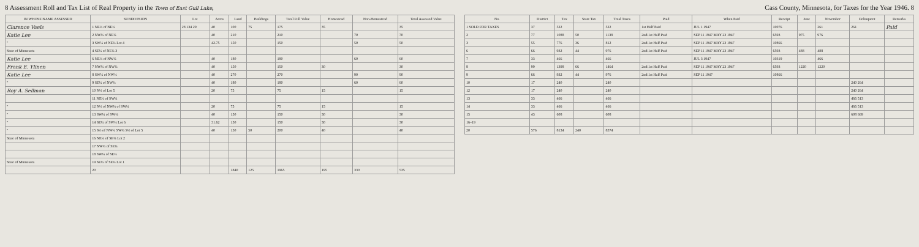8 Assessment Roll and Tax List of Real Property in the Town of East Gull Lake,
| IN WHOSE NAME ASSESSED | SUBDIVISION | Lot | Acres | Land | Buildings | Total Full Value | Homestead | Non-Homestead | Total Assessed Value |
| --- | --- | --- | --- | --- | --- | --- | --- | --- | --- |
| Clarence Vaels | 1 NE¼ of NE¼ | 28 134 29 | 40 | 100 | 75 | 175 | 35 | | 35 |
| Katie Lee | 2 NW¼ of NE¼ | | 40 | 210 | | 210 | | 70 | 70 |
| " | 3 SW¼ of NE¼ Lot 4 | | 42.75 | 150 | | 150 | | 50 | 50 |
| State of Minnesota | 4 SE¼ of NE¼ 3 | | | | | | | | |
| Katie Lee | 6 NE¼ of NW¼ | | 40 | 180 | | 180 | | 60 | 60 |
| Frank E. Ylinen | 7 NW¼ of NW¼ | | 40 | 150 | | 150 | 30 | | 30 |
| Katie Lee | 8 SW¼ of NW¼ | | 40 | 270 | | 270 | | 90 | 90 |
| " | 9 SE¼ of NW¼ | | 40 | 180 | | 180 | | 60 | 60 |
| Roy A. Sellman | 10 N½ of Lot 5 | | 20 | 75 | | 75 | 15 | | 15 |
| | 11 NE¼ of SW¼ | | | | | | | | |
| " | 12 N½ of NW¼ of SW¼ | | 20 | 75 | | 75 | 15 | | 15 |
| " | 13 SW¼ of SW¼ | | 40 | 150 | | 150 | 30 | | 30 |
| " | 14 SE¼ of SW¼ Lot 6 | | 31.62 | 150 | | 150 | 30 | | 30 |
| " | 15 S½ of NW¼ SW¼ S½ of Lot 5 | | 40 | 150 | 50 | 200 | 40 | | 40 |
| State of Minnesota | 16 NE¼ of SE¼ Lot 2 | | | | | | | | |
| | 17 NW¼ of SE¼ | | | | | | | | |
| | 18 SW¼ of SE¼ | | | | | | | | |
| State of Minnesota | 19 SE¼ of SE¼ Lot 1 | | | | | | | | |
| | 20 | | | 1840 | 125 | 1965 | 195 | 330 | 535 |
Cass County, Minnesota, for Taxes for the Year 1946. 8
| No. | District | Tax | State Tax | Total Taxes | Paid | When Paid | Receipt | June | November | Delinquent | Remarks |
| --- | --- | --- | --- | --- | --- | --- | --- | --- | --- | --- | --- |
| 1 SOLD FOR TAXES | 37 | 522 | | 522 | 1st Half Paid | JUL 1 1947 | 10076 | | 261 | 261 | Paid |
| 2 | 77 | 1088 | 50 | 1138 | 2nd/1st Half Paid | SEP 11 1947 MAY 23 1947 | 6593 | 975 | 976 | | |
| 3 | 55 | 776 | 36 | 812 | 2nd/1st Half Paid | SEP 11 1947 MAY 23 1947 | 10866 | | | | |
| 6 | 66 | 932 | 44 | 976 | 2nd/1st Half Paid | SEP 11 1947 MAY 23 1947 | 6593 | 488 | 488 | | |
| 7 | 33 | 466 | | 466 | | JUL 3 1947 | 10319 | | 466 | | |
| 8 | 99 | 1398 | 66 | 1464 | 2nd/1st Half Paid | SEP 11 1947 MAY 23 1947 | 6593 | 1220 | 1220 | | |
| 9 | 66 | 932 | 44 | 976 | 2nd/1st Half Paid | SEP 11 1947 | 10866 | | | | |
| 10 | 17 | 240 | | 240 | | | | | | 240 264 | |
| 12 | 17 | 240 | | 240 | | | | | | 240 264 | |
| 13 | 33 | 466 | | 466 | | | | | | 466 513 | |
| 14 | 33 | 466 | | 466 | | | | | | 466 513 | |
| 15 | 43 | 608 | | 608 | | | | | | 608 669 | |
| 16–19 | | | | | | | | | | | |
| 20 | 576 | 8134 | 240 | 8374 | | | | | | | |